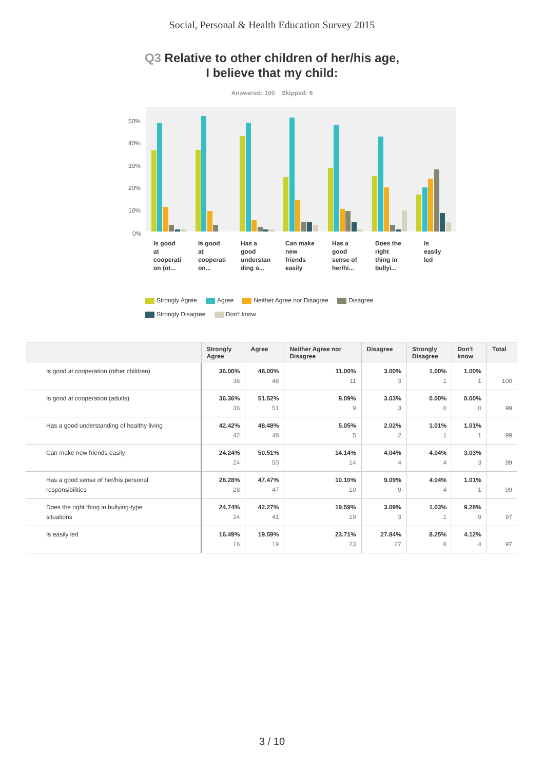Social, Personal & Health Education Survey 2015
Q3 Relative to other children of her/his age,
I believe that my child:
Answered: 100 Skipped: 6
50%
40%
30%
20%
10%
0%
Is good
at
cooperati
on (ot...
Is good
at
cooperati
on...
Has a
good
understan
ding o...
Can make
new
friends
easily
Has a
good
sense of
her/hi...
Does the
right
thing in
bullyi...
Is
easily
led
Strongly Agree Agree Neither Agree nor Disagree Disagree
Strongly Disagree Don't know
| | Strongly Agree | Agree | Neither Agree nor Disagree | Disagree | Strongly Disagree | Don't know | Total |
| --- | --- | --- | --- | --- | --- | --- | --- |
| Is good at cooperation (other children) | 36.00% 36 | 48.00% 48 | 11.00% 11 | 3.00% 3 | 1.00% 1 | 1.00% 1 | 100 |
| Is good at cooperation (adults) | 36.36% 36 | 51.52% 51 | 9.09% 9 | 3.03% 3 | 0.00% 0 | 0.00% 0 | 99 |
| Has a good understanding of healthy living | 42.42% 42 | 48.48% 48 | 5.05% 5 | 2.02% 2 | 1.01% 1 | 1.01% 1 | 99 |
| Can make new friends easily | 24.24% 24 | 50.51% 50 | 14.14% 14 | 4.04% 4 | 4.04% 4 | 3.03% 3 | 99 |
| Has a good sense of her/his personal responsibilities | 28.28% 28 | 47.47% 47 | 10.10% 10 | 9.09% 9 | 4.04% 4 | 1.01% 1 | 99 |
| Does the right thing in bullying-type situations | 24.74% 24 | 42.27% 41 | 19.59% 19 | 3.09% 3 | 1.03% 1 | 9.28% 9 | 97 |
| Is easily led | 16.49% 16 | 19.59% 19 | 23.71% 23 | 27.84% 27 | 8.25% 8 | 4.12% 4 | 97 |
3 / 10